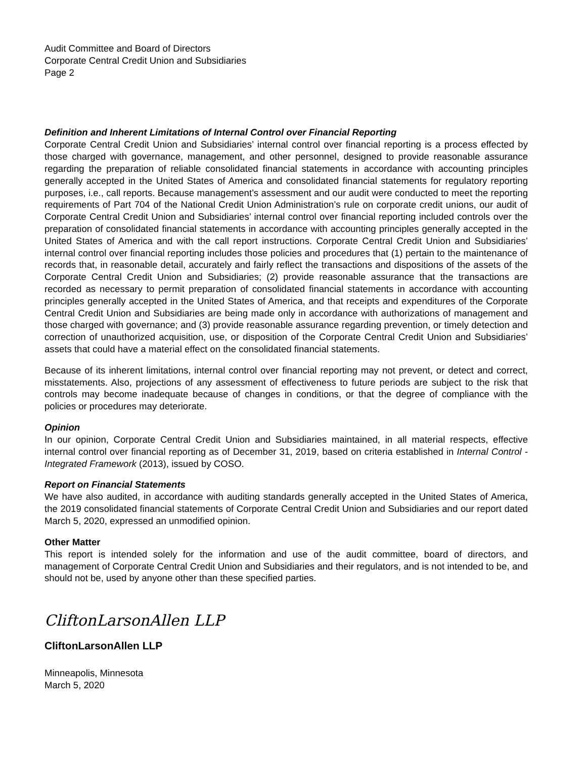Audit Committee and Board of Directors
Corporate Central Credit Union and Subsidiaries
Page 2
Definition and Inherent Limitations of Internal Control over Financial Reporting
Corporate Central Credit Union and Subsidiaries’ internal control over financial reporting is a process effected by those charged with governance, management, and other personnel, designed to provide reasonable assurance regarding the preparation of reliable consolidated financial statements in accordance with accounting principles generally accepted in the United States of America and consolidated financial statements for regulatory reporting purposes, i.e., call reports. Because management’s assessment and our audit were conducted to meet the reporting requirements of Part 704 of the National Credit Union Administration’s rule on corporate credit unions, our audit of Corporate Central Credit Union and Subsidiaries’ internal control over financial reporting included controls over the preparation of consolidated financial statements in accordance with accounting principles generally accepted in the United States of America and with the call report instructions. Corporate Central Credit Union and Subsidiaries’ internal control over financial reporting includes those policies and procedures that (1) pertain to the maintenance of records that, in reasonable detail, accurately and fairly reflect the transactions and dispositions of the assets of the Corporate Central Credit Union and Subsidiaries; (2) provide reasonable assurance that the transactions are recorded as necessary to permit preparation of consolidated financial statements in accordance with accounting principles generally accepted in the United States of America, and that receipts and expenditures of the Corporate Central Credit Union and Subsidiaries are being made only in accordance with authorizations of management and those charged with governance; and (3) provide reasonable assurance regarding prevention, or timely detection and correction of unauthorized acquisition, use, or disposition of the Corporate Central Credit Union and Subsidiaries’ assets that could have a material effect on the consolidated financial statements.
Because of its inherent limitations, internal control over financial reporting may not prevent, or detect and correct, misstatements. Also, projections of any assessment of effectiveness to future periods are subject to the risk that controls may become inadequate because of changes in conditions, or that the degree of compliance with the policies or procedures may deteriorate.
Opinion
In our opinion, Corporate Central Credit Union and Subsidiaries maintained, in all material respects, effective internal control over financial reporting as of December 31, 2019, based on criteria established in Internal Control - Integrated Framework (2013), issued by COSO.
Report on Financial Statements
We have also audited, in accordance with auditing standards generally accepted in the United States of America, the 2019 consolidated financial statements of Corporate Central Credit Union and Subsidiaries and our report dated March 5, 2020, expressed an unmodified opinion.
Other Matter
This report is intended solely for the information and use of the audit committee, board of directors, and management of Corporate Central Credit Union and Subsidiaries and their regulators, and is not intended to be, and should not be, used by anyone other than these specified parties.
CliftonLarsonAllen LLP
CliftonLarsonAllen LLP
Minneapolis, Minnesota
March 5, 2020